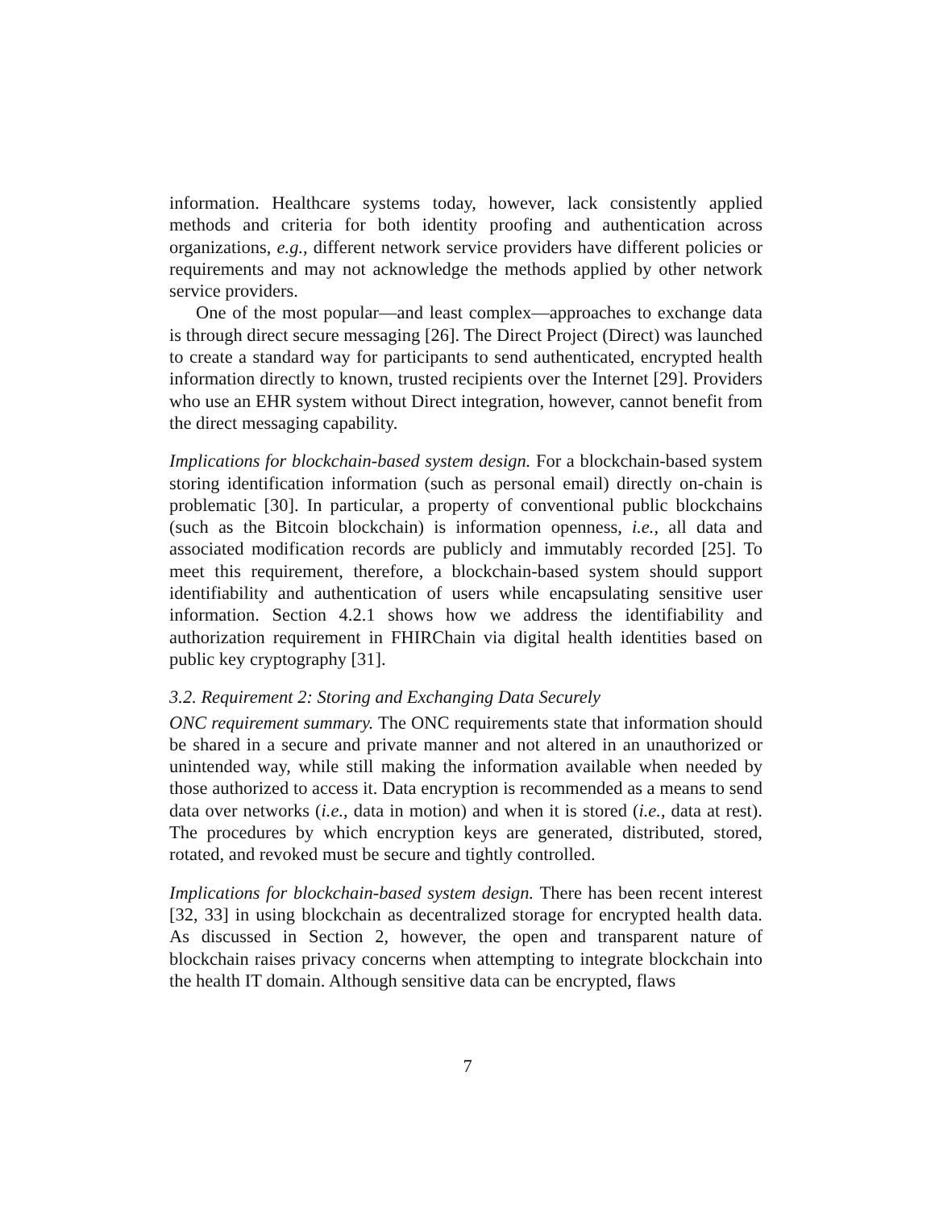information. Healthcare systems today, however, lack consistently applied methods and criteria for both identity proofing and authentication across organizations, e.g., different network service providers have different policies or requirements and may not acknowledge the methods applied by other network service providers.
One of the most popular—and least complex—approaches to exchange data is through direct secure messaging [26]. The Direct Project (Direct) was launched to create a standard way for participants to send authenticated, encrypted health information directly to known, trusted recipients over the Internet [29]. Providers who use an EHR system without Direct integration, however, cannot benefit from the direct messaging capability.
Implications for blockchain-based system design. For a blockchain-based system storing identification information (such as personal email) directly on-chain is problematic [30]. In particular, a property of conventional public blockchains (such as the Bitcoin blockchain) is information openness, i.e., all data and associated modification records are publicly and immutably recorded [25]. To meet this requirement, therefore, a blockchain-based system should support identifiability and authentication of users while encapsulating sensitive user information. Section 4.2.1 shows how we address the identifiability and authorization requirement in FHIRChain via digital health identities based on public key cryptography [31].
3.2. Requirement 2: Storing and Exchanging Data Securely
ONC requirement summary. The ONC requirements state that information should be shared in a secure and private manner and not altered in an unauthorized or unintended way, while still making the information available when needed by those authorized to access it. Data encryption is recommended as a means to send data over networks (i.e., data in motion) and when it is stored (i.e., data at rest). The procedures by which encryption keys are generated, distributed, stored, rotated, and revoked must be secure and tightly controlled.
Implications for blockchain-based system design. There has been recent interest [32, 33] in using blockchain as decentralized storage for encrypted health data. As discussed in Section 2, however, the open and transparent nature of blockchain raises privacy concerns when attempting to integrate blockchain into the health IT domain. Although sensitive data can be encrypted, flaws
7